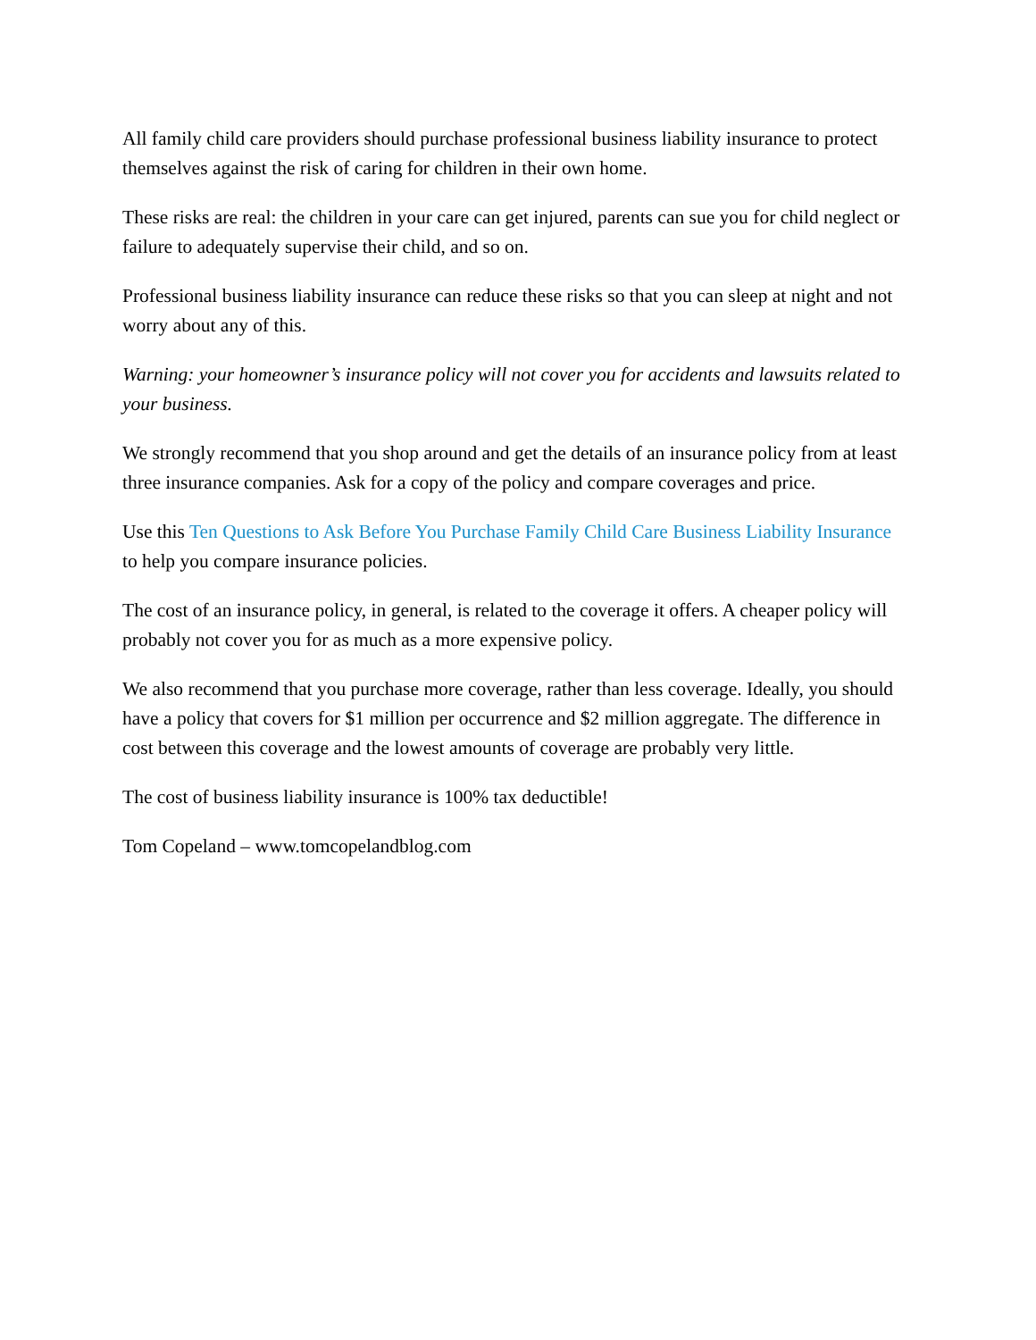All family child care providers should purchase professional business liability insurance to protect themselves against the risk of caring for children in their own home.
These risks are real: the children in your care can get injured, parents can sue you for child neglect or failure to adequately supervise their child, and so on.
Professional business liability insurance can reduce these risks so that you can sleep at night and not worry about any of this.
Warning: your homeowner’s insurance policy will not cover you for accidents and lawsuits related to your business.
We strongly recommend that you shop around and get the details of an insurance policy from at least three insurance companies. Ask for a copy of the policy and compare coverages and price.
Use this Ten Questions to Ask Before You Purchase Family Child Care Business Liability Insurance to help you compare insurance policies.
The cost of an insurance policy, in general, is related to the coverage it offers. A cheaper policy will probably not cover you for as much as a more expensive policy.
We also recommend that you purchase more coverage, rather than less coverage. Ideally, you should have a policy that covers for $1 million per occurrence and $2 million aggregate. The difference in cost between this coverage and the lowest amounts of coverage are probably very little.
The cost of business liability insurance is 100% tax deductible!
Tom Copeland – www.tomcopelandblog.com